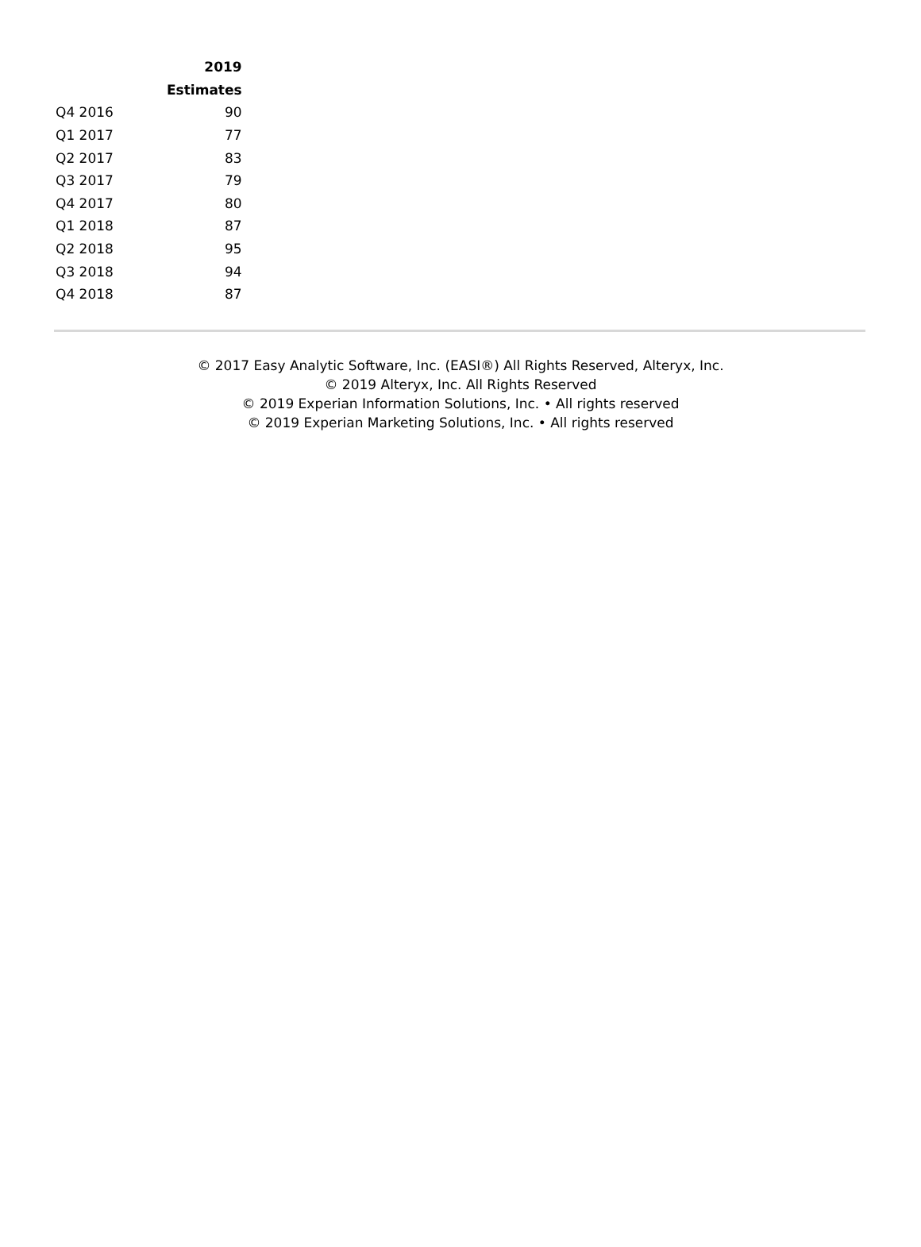| | 2019 |
| --- | --- |
| | Estimates |
| Q4 2016 | 90 |
| Q1 2017 | 77 |
| Q2 2017 | 83 |
| Q3 2017 | 79 |
| Q4 2017 | 80 |
| Q1 2018 | 87 |
| Q2 2018 | 95 |
| Q3 2018 | 94 |
| Q4 2018 | 87 |
© 2017 Easy Analytic Software, Inc. (EASI®) All Rights Reserved, Alteryx, Inc.
© 2019 Alteryx, Inc. All Rights Reserved
© 2019 Experian Information Solutions, Inc. • All rights reserved
© 2019 Experian Marketing Solutions, Inc. • All rights reserved